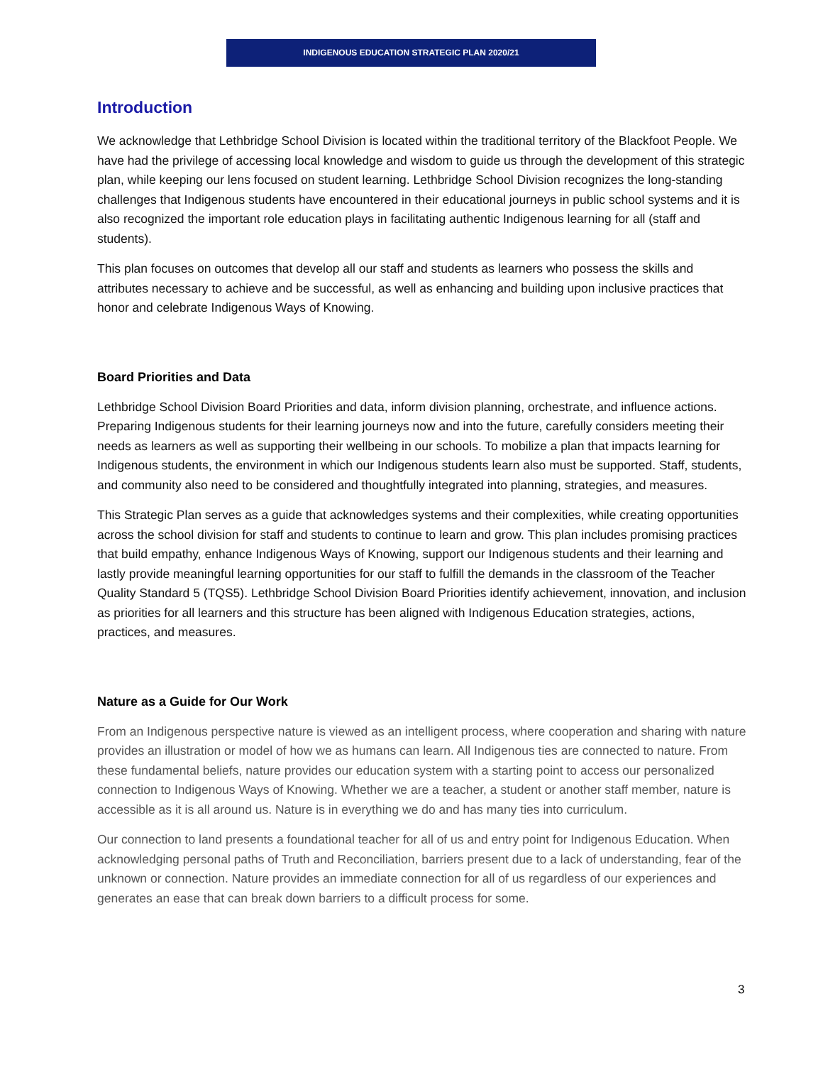INDIGENOUS EDUCATION STRATEGIC PLAN 2020/21
Introduction
We acknowledge that Lethbridge School Division is located within the traditional territory of the Blackfoot People. We have had the privilege of accessing local knowledge and wisdom to guide us through the development of this strategic plan, while keeping our lens focused on student learning. Lethbridge School Division recognizes the long-standing challenges that Indigenous students have encountered in their educational journeys in public school systems and it is also recognized the important role education plays in facilitating authentic Indigenous learning for all (staff and students).
This plan focuses on outcomes that develop all our staff and students as learners who possess the skills and attributes necessary to achieve and be successful, as well as enhancing and building upon inclusive practices that honor and celebrate Indigenous Ways of Knowing.
Board Priorities and Data
Lethbridge School Division Board Priorities and data, inform division planning, orchestrate, and influence actions. Preparing Indigenous students for their learning journeys now and into the future, carefully considers meeting their needs as learners as well as supporting their wellbeing in our schools. To mobilize a plan that impacts learning for Indigenous students, the environment in which our Indigenous students learn also must be supported. Staff, students, and community also need to be considered and thoughtfully integrated into planning, strategies, and measures.
This Strategic Plan serves as a guide that acknowledges systems and their complexities, while creating opportunities across the school division for staff and students to continue to learn and grow. This plan includes promising practices that build empathy, enhance Indigenous Ways of Knowing, support our Indigenous students and their learning and lastly provide meaningful learning opportunities for our staff to fulfill the demands in the classroom of the Teacher Quality Standard 5 (TQS5). Lethbridge School Division Board Priorities identify achievement, innovation, and inclusion as priorities for all learners and this structure has been aligned with Indigenous Education strategies, actions, practices, and measures.
Nature as a Guide for Our Work
From an Indigenous perspective nature is viewed as an intelligent process, where cooperation and sharing with nature provides an illustration or model of how we as humans can learn. All Indigenous ties are connected to nature. From these fundamental beliefs, nature provides our education system with a starting point to access our personalized connection to Indigenous Ways of Knowing. Whether we are a teacher, a student or another staff member, nature is accessible as it is all around us. Nature is in everything we do and has many ties into curriculum.
Our connection to land presents a foundational teacher for all of us and entry point for Indigenous Education. When acknowledging personal paths of Truth and Reconciliation, barriers present due to a lack of understanding, fear of the unknown or connection. Nature provides an immediate connection for all of us regardless of our experiences and generates an ease that can break down barriers to a difficult process for some.
3